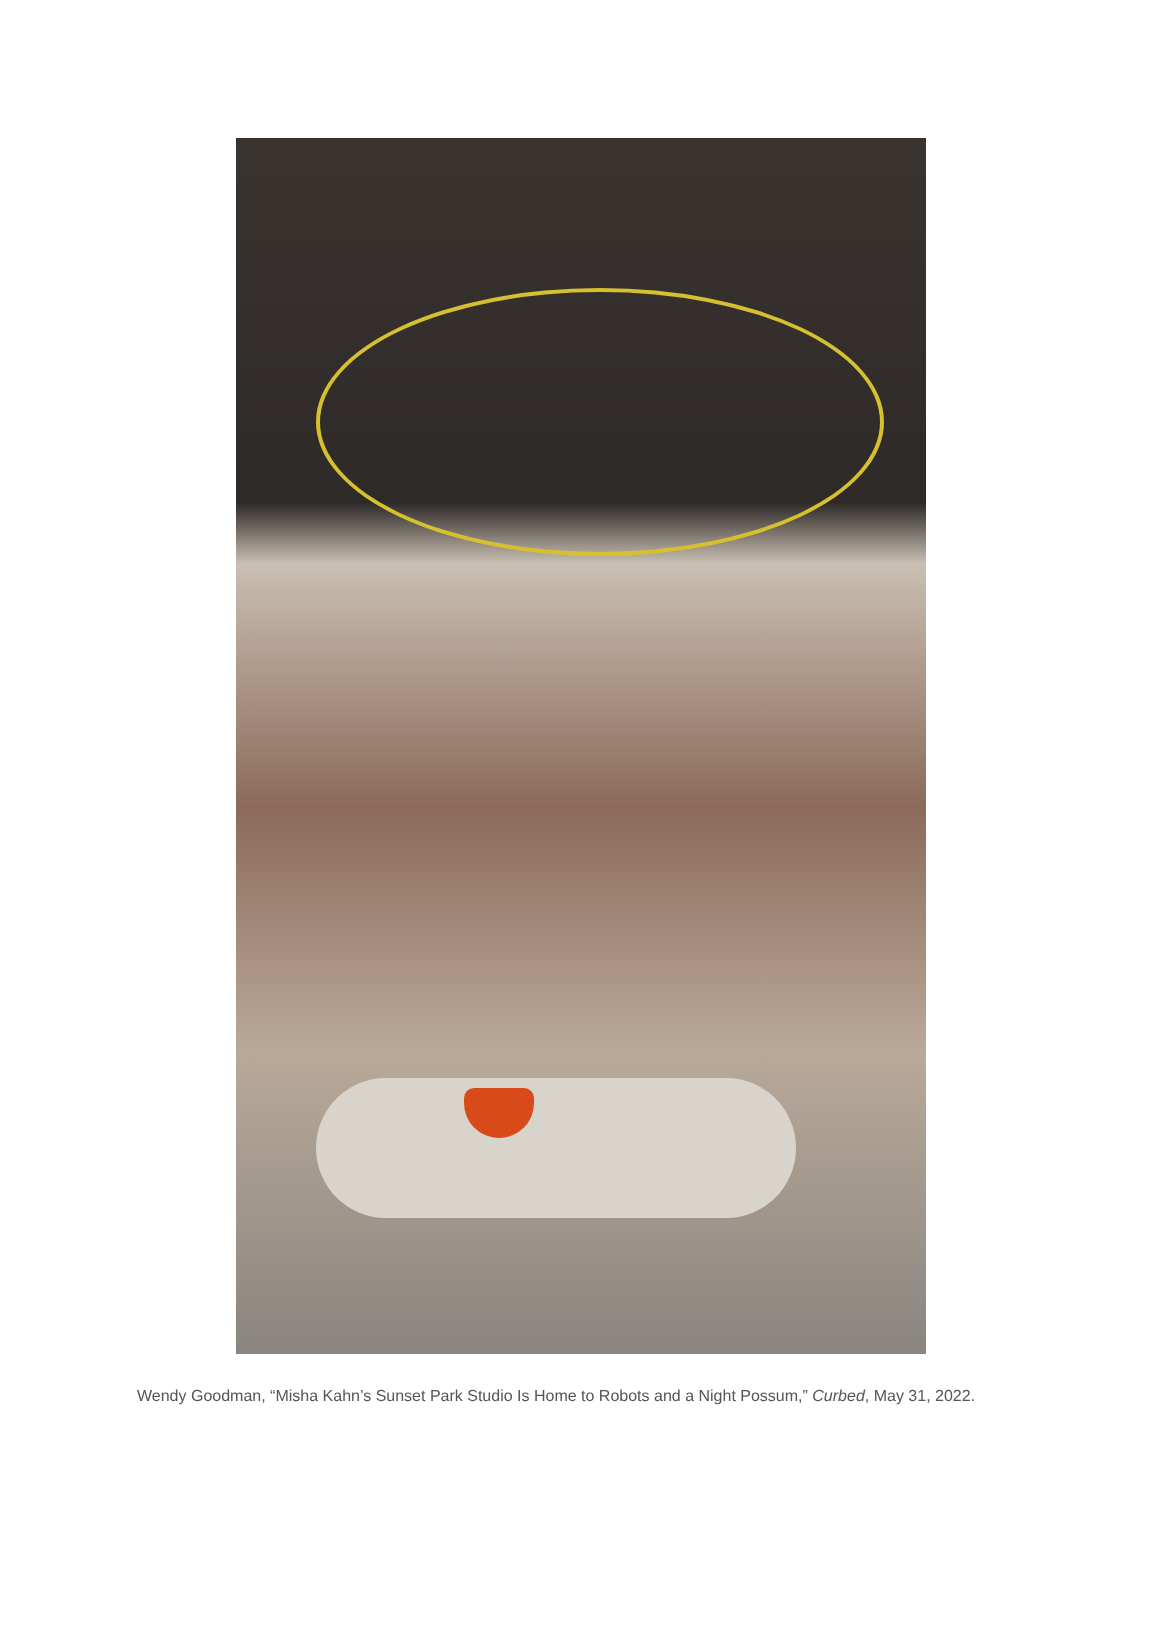Wendy Goodman, “Misha Kahn’s Sunset Park Studio Is Home to Robots and a Night Possum,” Curbed, May 31, 2022.